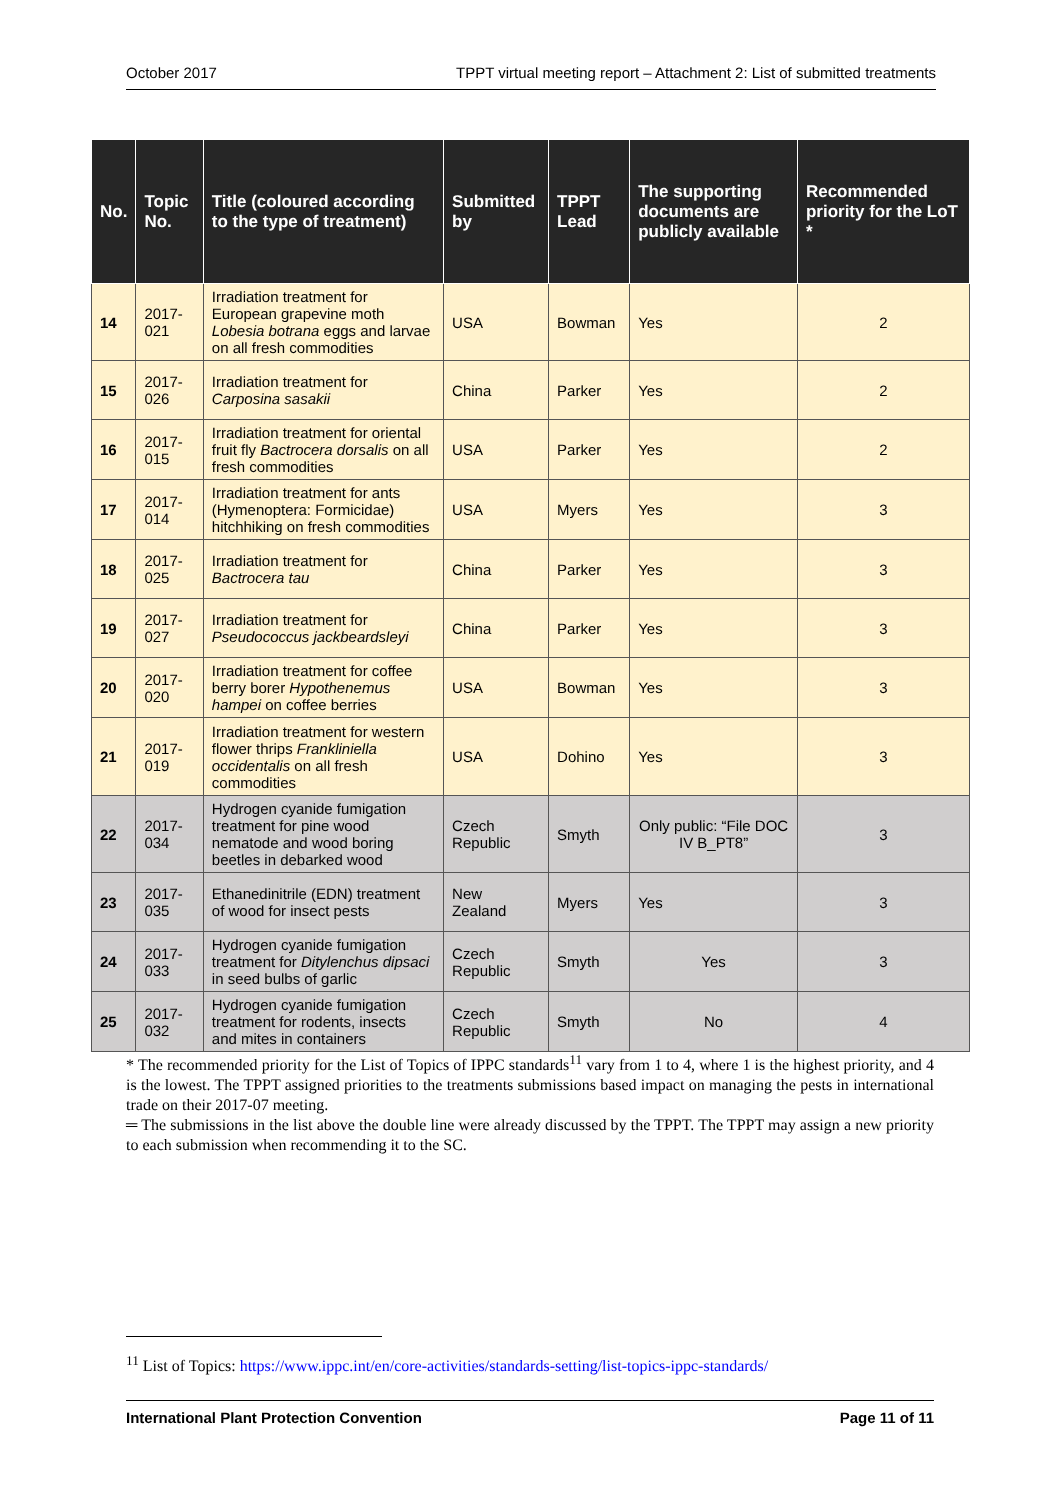October 2017 TPPT virtual meeting report – Attachment 2: List of submitted treatments
| No. | Topic No. | Title (coloured according to the type of treatment) | Submitted by | TPPT Lead | The supporting documents are publicly available | Recommended priority for the LoT * |
| --- | --- | --- | --- | --- | --- | --- |
| 14 | 2017-021 | Irradiation treatment for European grapevine moth Lobesia botrana eggs and larvae on all fresh commodities | USA | Bowman | Yes | 2 |
| 15 | 2017-026 | Irradiation treatment for Carposina sasakii | China | Parker | Yes | 2 |
| 16 | 2017-015 | Irradiation treatment for oriental fruit fly Bactrocera dorsalis on all fresh commodities | USA | Parker | Yes | 2 |
| 17 | 2017-014 | Irradiation treatment for ants (Hymenoptera: Formicidae) hitchhiking on fresh commodities | USA | Myers | Yes | 3 |
| 18 | 2017-025 | Irradiation treatment for Bactrocera tau | China | Parker | Yes | 3 |
| 19 | 2017-027 | Irradiation treatment for Pseudococcus jackbeardsleyi | China | Parker | Yes | 3 |
| 20 | 2017-020 | Irradiation treatment for coffee berry borer Hypothenemus hampei on coffee berries | USA | Bowman | Yes | 3 |
| 21 | 2017-019 | Irradiation treatment for western flower thrips Frankliniella occidentalis on all fresh commodities | USA | Dohino | Yes | 3 |
| 22 | 2017-034 | Hydrogen cyanide fumigation treatment for pine wood nematode and wood boring beetles in debarked wood | Czech Republic | Smyth | Only public: “File DOC IV B_PT8” | 3 |
| 23 | 2017-035 | Ethanedinitrile (EDN) treatment of wood for insect pests | New Zealand | Myers | Yes | 3 |
| 24 | 2017-033 | Hydrogen cyanide fumigation treatment for Ditylenchus dipsaci in seed bulbs of garlic | Czech Republic | Smyth | Yes | 3 |
| 25 | 2017-032 | Hydrogen cyanide fumigation treatment for rodents, insects and mites in containers | Czech Republic | Smyth | No | 4 |
* The recommended priority for the List of Topics of IPPC standards<sup>11</sup> vary from 1 to 4, where 1 is the highest priority, and 4 is the lowest. The TPPT assigned priorities to the treatments submissions based impact on managing the pests in international trade on their 2017-07 meeting.
═ The submissions in the list above the double line were already discussed by the TPPT. The TPPT may assign a new priority to each submission when recommending it to the SC.
<sup>11</sup> List of Topics: https://www.ippc.int/en/core-activities/standards-setting/list-topics-ippc-standards/
International Plant Protection Convention Page 11 of 11